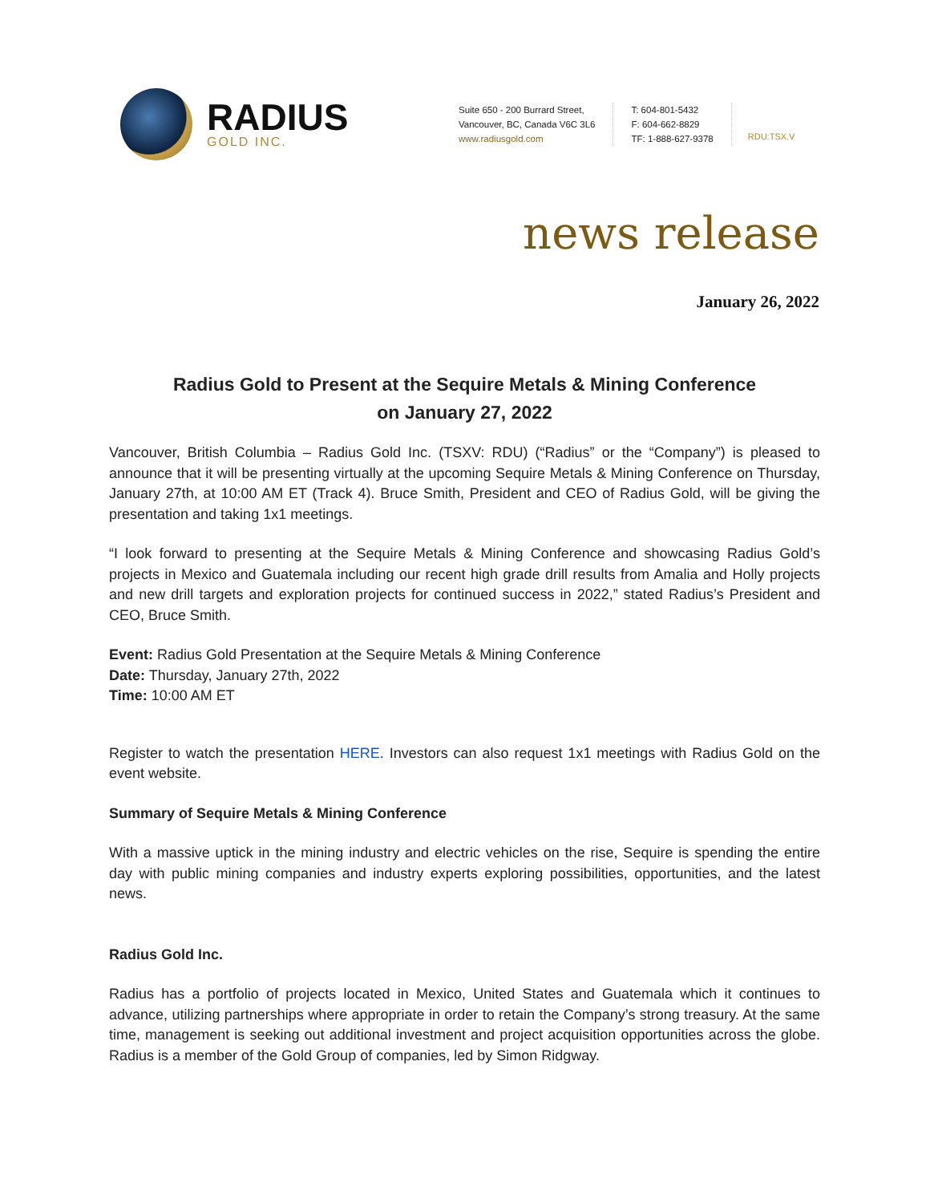RADIUS
GOLD INC.
Suite 650 - 200 Burrard Street,
Vancouver, BC, Canada V6C 3L6
www.radiusgold.com
T: 604-801-5432
F: 604-662-8829
TF: 1-888-627-9378
RDU:TSX.V
news release
January 26, 2022
Radius Gold to Present at the Sequire Metals & Mining Conference
on January 27, 2022
Vancouver, British Columbia – Radius Gold Inc. (TSXV: RDU) (“Radius” or the “Company”) is pleased to announce that it will be presenting virtually at the upcoming Sequire Metals & Mining Conference on Thursday, January 27th, at 10:00 AM ET (Track 4). Bruce Smith, President and CEO of Radius Gold, will be giving the presentation and taking 1x1 meetings.
“I look forward to presenting at the Sequire Metals & Mining Conference and showcasing Radius Gold’s projects in Mexico and Guatemala including our recent high grade drill results from Amalia and Holly projects and new drill targets and exploration projects for continued success in 2022,” stated Radius’s President and CEO, Bruce Smith.
Event: Radius Gold Presentation at the Sequire Metals & Mining Conference
Date: Thursday, January 27th, 2022
Time: 10:00 AM ET
Register to watch the presentation HERE. Investors can also request 1x1 meetings with Radius Gold on the event website.
Summary of Sequire Metals & Mining Conference
With a massive uptick in the mining industry and electric vehicles on the rise, Sequire is spending the entire day with public mining companies and industry experts exploring possibilities, opportunities, and the latest news.
Radius Gold Inc.
Radius has a portfolio of projects located in Mexico, United States and Guatemala which it continues to advance, utilizing partnerships where appropriate in order to retain the Company’s strong treasury. At the same time, management is seeking out additional investment and project acquisition opportunities across the globe. Radius is a member of the Gold Group of companies, led by Simon Ridgway.